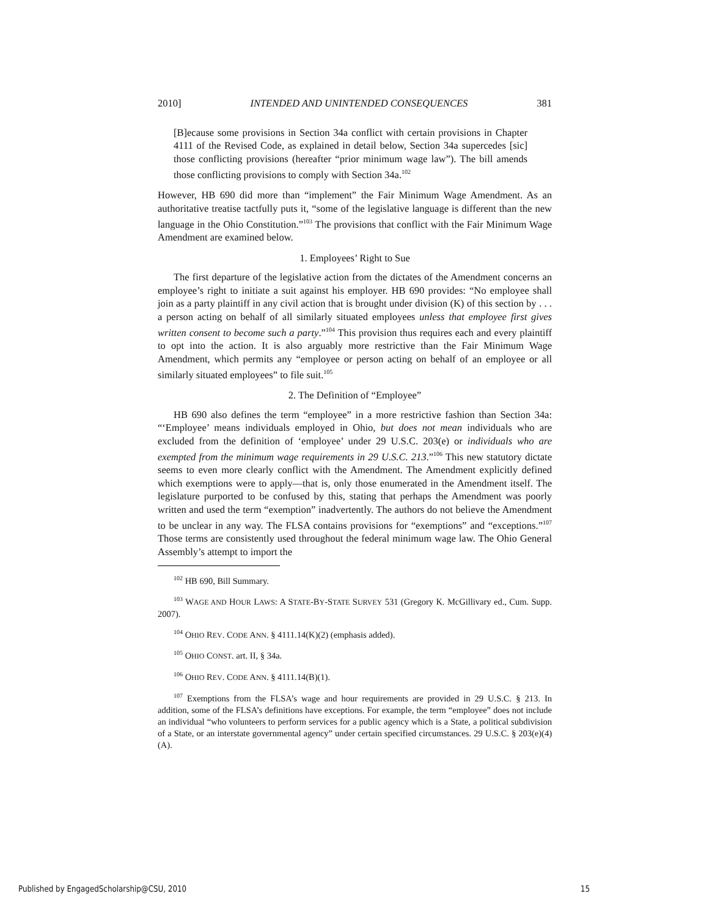2010] INTENDED AND UNINTENDED CONSEQUENCES 381
[B]ecause some provisions in Section 34a conflict with certain provisions in Chapter 4111 of the Revised Code, as explained in detail below, Section 34a supercedes [sic] those conflicting provisions (hereafter “prior minimum wage law”). The bill amends those conflicting provisions to comply with Section 34a.<sup>102</sup>
However, HB 690 did more than “implement” the Fair Minimum Wage Amendment. As an authoritative treatise tactfully puts it, “some of the legislative language is different than the new language in the Ohio Constitution.”<sup>103</sup> The provisions that conflict with the Fair Minimum Wage Amendment are examined below.
1. Employees’ Right to Sue
The first departure of the legislative action from the dictates of the Amendment concerns an employee’s right to initiate a suit against his employer. HB 690 provides: “No employee shall join as a party plaintiff in any civil action that is brought under division (K) of this section by . . . a person acting on behalf of all similarly situated employees unless that employee first gives written consent to become such a party.”<sup>104</sup> This provision thus requires each and every plaintiff to opt into the action. It is also arguably more restrictive than the Fair Minimum Wage Amendment, which permits any “employee or person acting on behalf of an employee or all similarly situated employees” to file suit.<sup>105</sup>
2. The Definition of “Employee”
HB 690 also defines the term “employee” in a more restrictive fashion than Section 34a: “‘Employee’ means individuals employed in Ohio, but does not mean individuals who are excluded from the definition of ‘employee’ under 29 U.S.C. 203(e) or individuals who are exempted from the minimum wage requirements in 29 U.S.C. 213.”<sup>106</sup> This new statutory dictate seems to even more clearly conflict with the Amendment. The Amendment explicitly defined which exemptions were to apply—that is, only those enumerated in the Amendment itself. The legislature purported to be confused by this, stating that perhaps the Amendment was poorly written and used the term “exemption” inadvertently. The authors do not believe the Amendment to be unclear in any way. The FLSA contains provisions for “exemptions” and “exceptions.”<sup>107</sup> Those terms are consistently used throughout the federal minimum wage law. The Ohio General Assembly’s attempt to import the
<sup>102</sup> HB 690, Bill Summary.
<sup>103</sup> WAGE AND HOUR LAWS: A STATE-BY-STATE SURVEY 531 (Gregory K. McGillivary ed., Cum. Supp. 2007).
<sup>104</sup> OHIO REV. CODE ANN. § 4111.14(K)(2) (emphasis added).
<sup>105</sup> OHIO CONST. art. II, § 34a.
<sup>106</sup> OHIO REV. CODE ANN. § 4111.14(B)(1).
<sup>107</sup> Exemptions from the FLSA’s wage and hour requirements are provided in 29 U.S.C. § 213. In addition, some of the FLSA’s definitions have exceptions. For example, the term “employee” does not include an individual “who volunteers to perform services for a public agency which is a State, a political subdivision of a State, or an interstate governmental agency” under certain specified circumstances. 29 U.S.C. § 203(e)(4)(A).
Published by EngagedScholarship@CSU, 2010 15